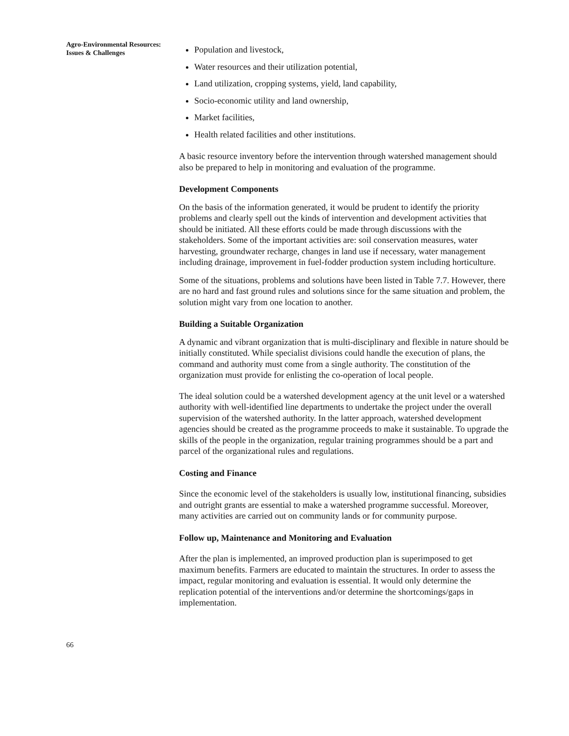Agro-Environmental Resources: Issues & Challenges
Population and livestock,
Water resources and their utilization potential,
Land utilization, cropping systems, yield, land capability,
Socio-economic utility and land ownership,
Market facilities,
Health related facilities and other institutions.
A basic resource inventory before the intervention through watershed management should also be prepared to help in monitoring and evaluation of the programme.
Development Components
On the basis of the information generated, it would be prudent to identify the priority problems and clearly spell out the kinds of intervention and development activities that should be initiated. All these efforts could be made through discussions with the stakeholders. Some of the important activities are: soil conservation measures, water harvesting, groundwater recharge, changes in land use if necessary, water management including drainage, improvement in fuel-fodder production system including horticulture.
Some of the situations, problems and solutions have been listed in Table 7.7. However, there are no hard and fast ground rules and solutions since for the same situation and problem, the solution might vary from one location to another.
Building a Suitable Organization
A dynamic and vibrant organization that is multi-disciplinary and flexible in nature should be initially constituted. While specialist divisions could handle the execution of plans, the command and authority must come from a single authority. The constitution of the organization must provide for enlisting the co-operation of local people.
The ideal solution could be a watershed development agency at the unit level or a watershed authority with well-identified line departments to undertake the project under the overall supervision of the watershed authority. In the latter approach, watershed development agencies should be created as the programme proceeds to make it sustainable. To upgrade the skills of the people in the organization, regular training programmes should be a part and parcel of the organizational rules and regulations.
Costing and Finance
Since the economic level of the stakeholders is usually low, institutional financing, subsidies and outright grants are essential to make a watershed programme successful. Moreover, many activities are carried out on community lands or for community purpose.
Follow up, Maintenance and Monitoring and Evaluation
After the plan is implemented, an improved production plan is superimposed to get maximum benefits. Farmers are educated to maintain the structures. In order to assess the impact, regular monitoring and evaluation is essential. It would only determine the replication potential of the interventions and/or determine the shortcomings/gaps in implementation.
66